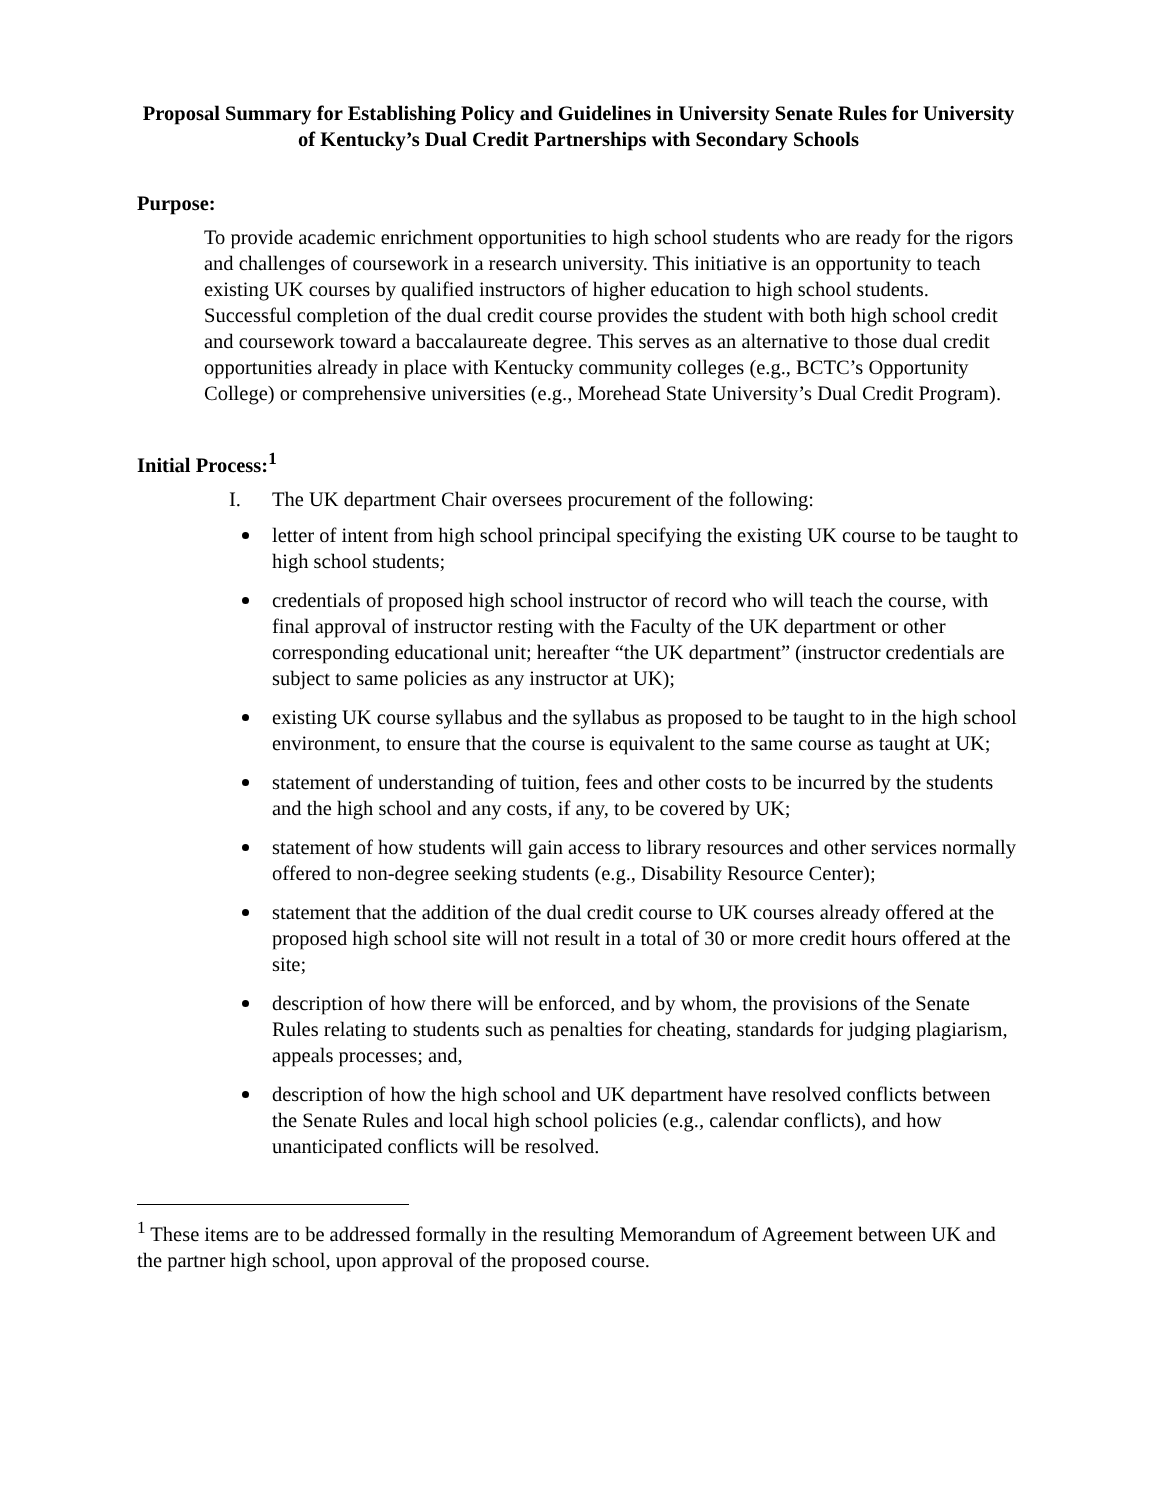Proposal Summary for Establishing Policy and Guidelines in University Senate Rules for University of Kentucky’s Dual Credit Partnerships with Secondary Schools
Purpose:
To provide academic enrichment opportunities to high school students who are ready for the rigors and challenges of coursework in a research university. This initiative is an opportunity to teach existing UK courses by qualified instructors of higher education to high school students. Successful completion of the dual credit course provides the student with both high school credit and coursework toward a baccalaureate degree. This serves as an alternative to those dual credit opportunities already in place with Kentucky community colleges (e.g., BCTC’s Opportunity College) or comprehensive universities (e.g., Morehead State University’s Dual Credit Program).
Initial Process:<sup>1</sup>
I. The UK department Chair oversees procurement of the following:
letter of intent from high school principal specifying the existing UK course to be taught to high school students;
credentials of proposed high school instructor of record who will teach the course, with final approval of instructor resting with the Faculty of the UK department or other corresponding educational unit; hereafter “the UK department” (instructor credentials are subject to same policies as any instructor at UK);
existing UK course syllabus and the syllabus as proposed to be taught to in the high school environment, to ensure that the course is equivalent to the same course as taught at UK;
statement of understanding of tuition, fees and other costs to be incurred by the students and the high school and any costs, if any, to be covered by UK;
statement of how students will gain access to library resources and other services normally offered to non-degree seeking students (e.g., Disability Resource Center);
statement that the addition of the dual credit course to UK courses already offered at the proposed high school site will not result in a total of 30 or more credit hours offered at the site;
description of how there will be enforced, and by whom, the provisions of the Senate Rules relating to students such as penalties for cheating, standards for judging plagiarism, appeals processes; and,
description of how the high school and UK department have resolved conflicts between the Senate Rules and local high school policies (e.g., calendar conflicts), and how unanticipated conflicts will be resolved.
<sup>1</sup> These items are to be addressed formally in the resulting Memorandum of Agreement between UK and the partner high school, upon approval of the proposed course.